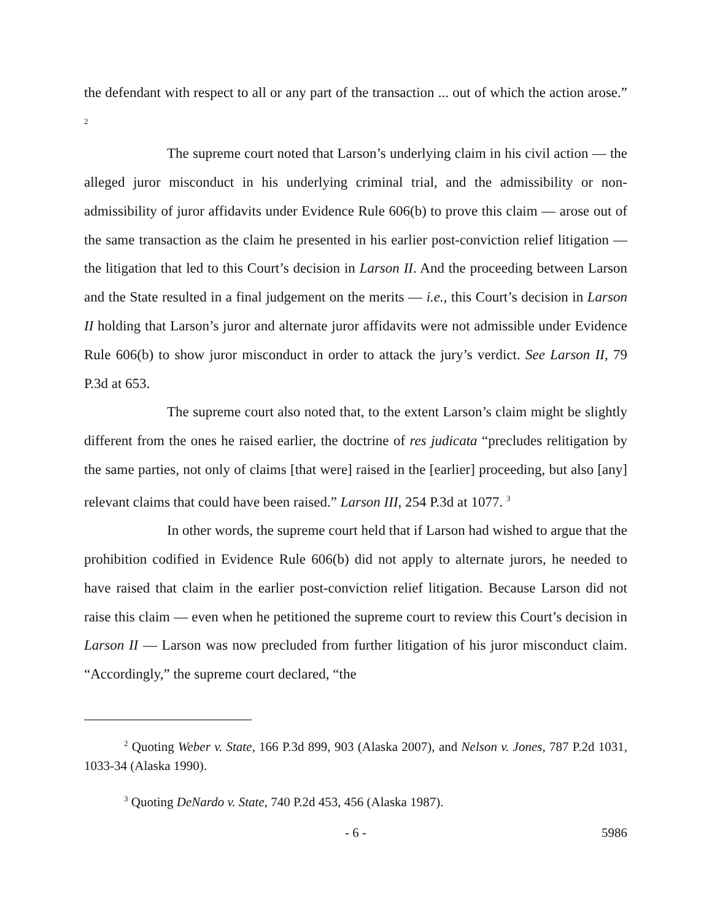the defendant with respect to all or any part of the transaction ... out of which the action arose.” <sup>2</sup>
The supreme court noted that Larson’s underlying claim in his civil action — the alleged juror misconduct in his underlying criminal trial, and the admissibility or non-admissibility of juror affidavits under Evidence Rule 606(b) to prove this claim — arose out of the same transaction as the claim he presented in his earlier post-conviction relief litigation — the litigation that led to this Court’s decision in Larson II. And the proceeding between Larson and the State resulted in a final judgement on the merits — i.e., this Court’s decision in Larson II holding that Larson’s juror and alternate juror affidavits were not admissible under Evidence Rule 606(b) to show juror misconduct in order to attack the jury’s verdict. See Larson II, 79 P.3d at 653.
The supreme court also noted that, to the extent Larson’s claim might be slightly different from the ones he raised earlier, the doctrine of res judicata “precludes relitigation by the same parties, not only of claims [that were] raised in the [earlier] proceeding, but also [any] relevant claims that could have been raised.” Larson III, 254 P.3d at 1077. <sup>3</sup>
In other words, the supreme court held that if Larson had wished to argue that the prohibition codified in Evidence Rule 606(b) did not apply to alternate jurors, he needed to have raised that claim in the earlier post-conviction relief litigation. Because Larson did not raise this claim — even when he petitioned the supreme court to review this Court’s decision in Larson II — Larson was now precluded from further litigation of his juror misconduct claim. “Accordingly,” the supreme court declared, “the
<sup>2</sup> Quoting Weber v. State, 166 P.3d 899, 903 (Alaska 2007), and Nelson v. Jones, 787 P.2d 1031, 1033-34 (Alaska 1990).
<sup>3</sup> Quoting DeNardo v. State, 740 P.2d 453, 456 (Alaska 1987).
- 6 - 5986